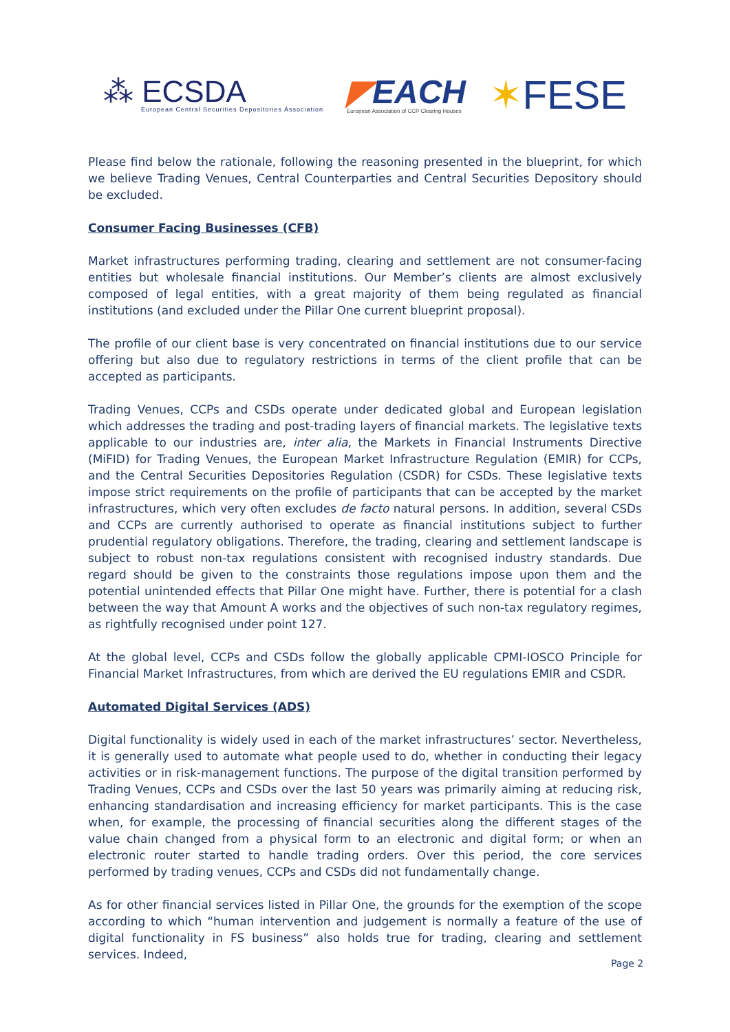⁂ ECSDA
European Central Securities Depositories Association
◤EACH
European Association of CCP Clearing Houses
✶FESE
Please find below the rationale, following the reasoning presented in the blueprint, for which we believe Trading Venues, Central Counterparties and Central Securities Depository should be excluded.
Consumer Facing Businesses (CFB)
Market infrastructures performing trading, clearing and settlement are not consumer-facing entities but wholesale financial institutions. Our Member’s clients are almost exclusively composed of legal entities, with a great majority of them being regulated as financial institutions (and excluded under the Pillar One current blueprint proposal).
The profile of our client base is very concentrated on financial institutions due to our service offering but also due to regulatory restrictions in terms of the client profile that can be accepted as participants.
Trading Venues, CCPs and CSDs operate under dedicated global and European legislation which addresses the trading and post-trading layers of financial markets. The legislative texts applicable to our industries are, inter alia, the Markets in Financial Instruments Directive (MiFID) for Trading Venues, the European Market Infrastructure Regulation (EMIR) for CCPs, and the Central Securities Depositories Regulation (CSDR) for CSDs. These legislative texts impose strict requirements on the profile of participants that can be accepted by the market infrastructures, which very often excludes de facto natural persons. In addition, several CSDs and CCPs are currently authorised to operate as financial institutions subject to further prudential regulatory obligations. Therefore, the trading, clearing and settlement landscape is subject to robust non-tax regulations consistent with recognised industry standards. Due regard should be given to the constraints those regulations impose upon them and the potential unintended effects that Pillar One might have. Further, there is potential for a clash between the way that Amount A works and the objectives of such non-tax regulatory regimes, as rightfully recognised under point 127.
At the global level, CCPs and CSDs follow the globally applicable CPMI-IOSCO Principle for Financial Market Infrastructures, from which are derived the EU regulations EMIR and CSDR.
Automated Digital Services (ADS)
Digital functionality is widely used in each of the market infrastructures’ sector. Nevertheless, it is generally used to automate what people used to do, whether in conducting their legacy activities or in risk-management functions. The purpose of the digital transition performed by Trading Venues, CCPs and CSDs over the last 50 years was primarily aiming at reducing risk, enhancing standardisation and increasing efficiency for market participants. This is the case when, for example, the processing of financial securities along the different stages of the value chain changed from a physical form to an electronic and digital form; or when an electronic router started to handle trading orders. Over this period, the core services performed by trading venues, CCPs and CSDs did not fundamentally change.
As for other financial services listed in Pillar One, the grounds for the exemption of the scope according to which “human intervention and judgement is normally a feature of the use of digital functionality in FS business” also holds true for trading, clearing and settlement services. Indeed,
Page 2